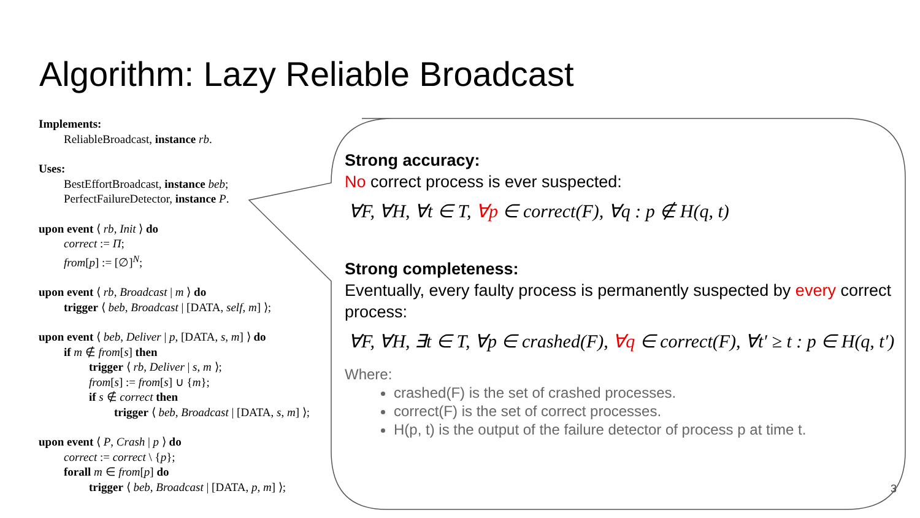Algorithm: Lazy Reliable Broadcast
Implements:
ReliableBroadcast, instance rb.
Uses:
BestEffortBroadcast, instance beb;
PerfectFailureDetector, instance P.
upon event ⟨ rb, Init ⟩ do
correct := Π;
from[p] := [∅]<sup>N</sup>;
upon event ⟨ rb, Broadcast | m ⟩ do
trigger ⟨ beb, Broadcast | [DATA, self, m] ⟩;
upon event ⟨ beb, Deliver | p, [DATA, s, m] ⟩ do
if m ∉ from[s] then
trigger ⟨ rb, Deliver | s, m ⟩;
from[s] := from[s] ∪ {m};
if s ∉ correct then
trigger ⟨ beb, Broadcast | [DATA, s, m] ⟩;
upon event ⟨ P, Crash | p ⟩ do
correct := correct \ {p};
forall m ∈ from[p] do
trigger ⟨ beb, Broadcast | [DATA, p, m] ⟩;
Strong accuracy:
No correct process is ever suspected:
∀F, ∀H, ∀t ∈ T, ∀p ∈ correct(F), ∀q : p ∉ H(q, t)
Strong completeness:
Eventually, every faulty process is permanently suspected by every correct process:
∀F, ∀H, ∃t ∈ T, ∀p ∈ crashed(F), ∀q ∈ correct(F), ∀t′ ≥ t : p ∈ H(q, t′)
Where:
crashed(F) is the set of crashed processes.
correct(F) is the set of correct processes.
H(p, t) is the output of the failure detector of process p at time t.
3